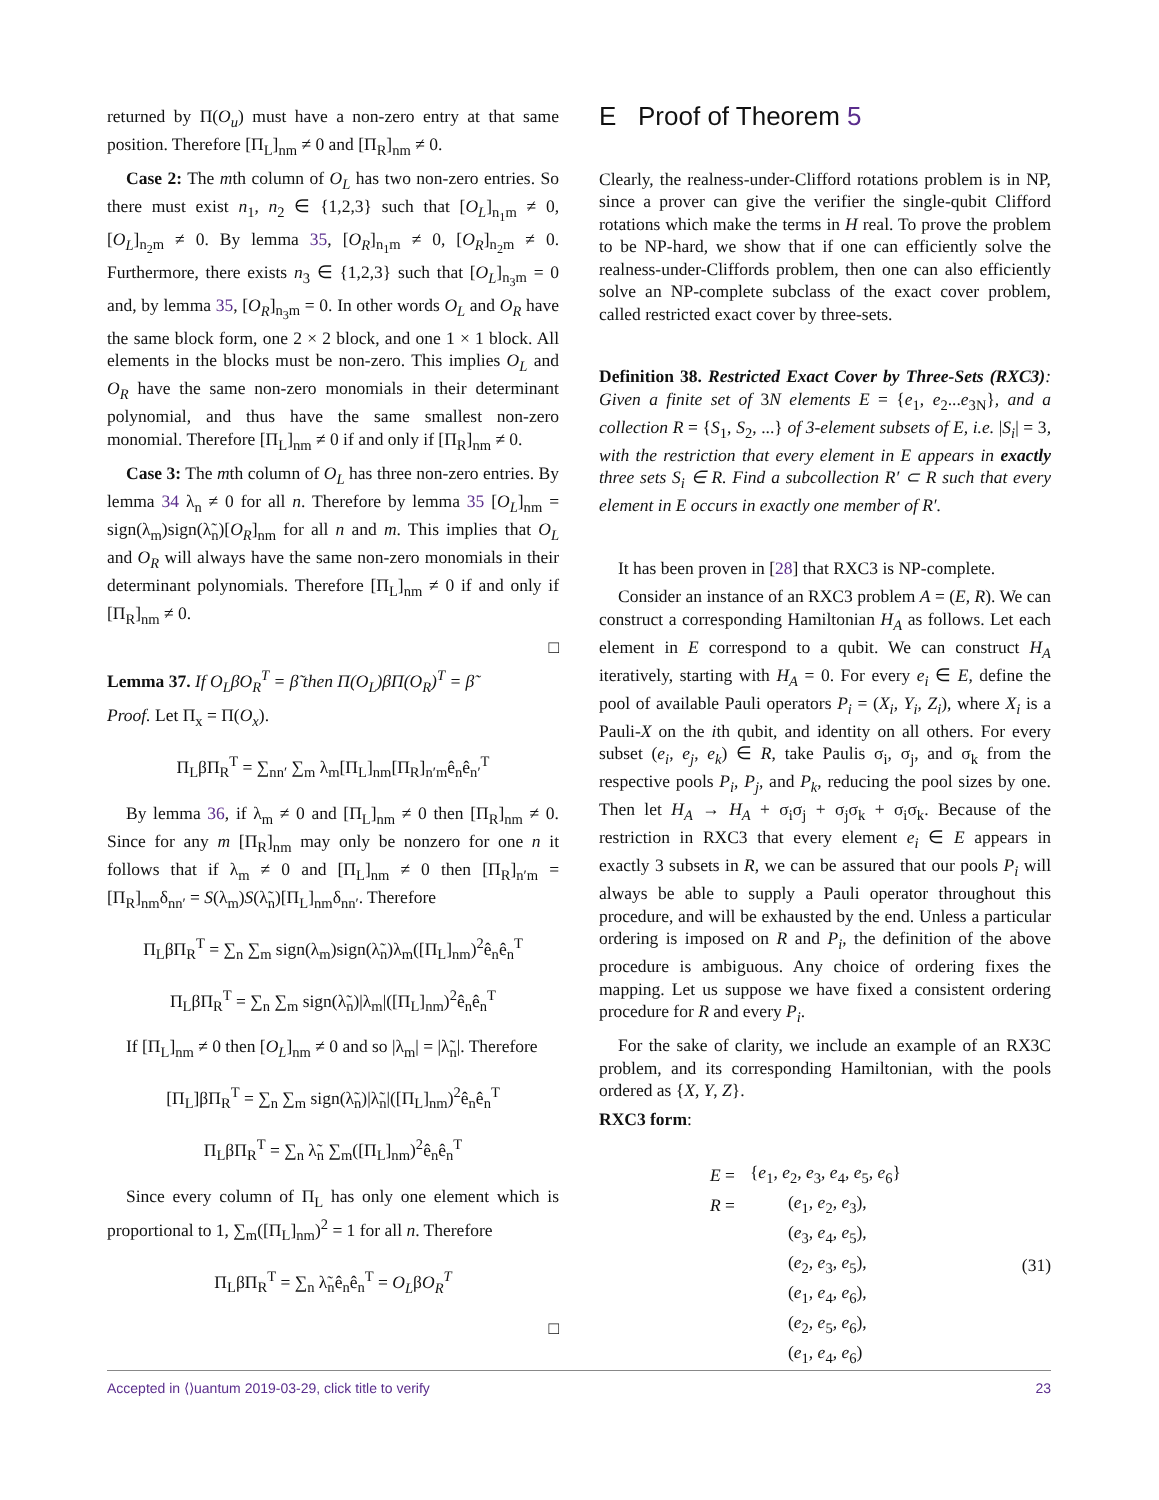returned by Π(O<sub>u</sub>) must have a non-zero entry at that same position. Therefore [Π<sub>L</sub>]<sub>nm</sub> ≠ 0 and [Π<sub>R</sub>]<sub>nm</sub> ≠ 0.
Case 2: The mth column of O<sub>L</sub> has two non-zero entries. So there must exist n<sub>1</sub>, n<sub>2</sub> ∈ {1,2,3} such that [O<sub>L</sub>]<sub>n<sub>1</sub>m</sub> ≠ 0, [O<sub>L</sub>]<sub>n<sub>2</sub>m</sub> ≠ 0. By lemma 35, [O<sub>R</sub>]<sub>n<sub>1</sub>m</sub> ≠ 0, [O<sub>R</sub>]<sub>n<sub>2</sub>m</sub> ≠ 0. Furthermore, there exists n<sub>3</sub> ∈ {1,2,3} such that [O<sub>L</sub>]<sub>n<sub>3</sub>m</sub> = 0 and, by lemma 35, [O<sub>R</sub>]<sub>n<sub>3</sub>m</sub> = 0. In other words O<sub>L</sub> and O<sub>R</sub> have the same block form, one 2 × 2 block, and one 1 × 1 block. All elements in the blocks must be non-zero. This implies O<sub>L</sub> and O<sub>R</sub> have the same non-zero monomials in their determinant polynomial, and thus have the same smallest non-zero monomial. Therefore [Π<sub>L</sub>]<sub>nm</sub> ≠ 0 if and only if [Π<sub>R</sub>]<sub>nm</sub> ≠ 0.
Case 3: The mth column of O<sub>L</sub> has three non-zero entries. By lemma 34 λ<sub>n</sub> ≠ 0 for all n. Therefore by lemma 35 [O<sub>L</sub>]<sub>nm</sub> = sign(λ<sub>m</sub>)sign(λ̃<sub>n</sub>)[O<sub>R</sub>]<sub>nm</sub> for all n and m. This implies that O<sub>L</sub> and O<sub>R</sub> will always have the same non-zero monomials in their determinant polynomials. Therefore [Π<sub>L</sub>]<sub>nm</sub> ≠ 0 if and only if [Π<sub>R</sub>]<sub>nm</sub> ≠ 0.
□
Lemma 37. If O<sub>L</sub>βO<sub>R</sub><sup>T</sup> = β̃ then Π(O<sub>L</sub>)βΠ(O<sub>R</sub>)<sup>T</sup> = β̃
Proof. Let Π<sub>x</sub> = Π(O<sub>x</sub>).
Π<sub>L</sub>βΠ<sub>R</sub><sup>T</sup> = ∑<sub>nn′</sub> ∑<sub>m</sub> λ<sub>m</sub>[Π<sub>L</sub>]<sub>nm</sub>[Π<sub>R</sub>]<sub>n′m</sub>ê<sub>n</sub>ê<sub>n′</sub><sup>T</sup>
By lemma 36, if λ<sub>m</sub> ≠ 0 and [Π<sub>L</sub>]<sub>nm</sub> ≠ 0 then [Π<sub>R</sub>]<sub>nm</sub> ≠ 0. Since for any m [Π<sub>R</sub>]<sub>nm</sub> may only be nonzero for one n it follows that if λ<sub>m</sub> ≠ 0 and [Π<sub>L</sub>]<sub>nm</sub> ≠ 0 then [Π<sub>R</sub>]<sub>n′m</sub> = [Π<sub>R</sub>]<sub>nm</sub>δ<sub>nn′</sub> = S(λ<sub>m</sub>)S(λ̃<sub>n</sub>)[Π<sub>L</sub>]<sub>nm</sub>δ<sub>nn′</sub>. Therefore
Π<sub>L</sub>βΠ<sub>R</sub><sup>T</sup> = ∑<sub>n</sub> ∑<sub>m</sub> sign(λ<sub>m</sub>)sign(λ̃<sub>n</sub>)λ<sub>m</sub>([Π<sub>L</sub>]<sub>nm</sub>)<sup>2</sup>ê<sub>n</sub>ê<sub>n</sub><sup>T</sup>
Π<sub>L</sub>βΠ<sub>R</sub><sup>T</sup> = ∑<sub>n</sub> ∑<sub>m</sub> sign(λ̃<sub>n</sub>)|λ<sub>m</sub>|([Π<sub>L</sub>]<sub>nm</sub>)<sup>2</sup>ê<sub>n</sub>ê<sub>n</sub><sup>T</sup>
If [Π<sub>L</sub>]<sub>nm</sub> ≠ 0 then [O<sub>L</sub>]<sub>nm</sub> ≠ 0 and so |λ<sub>m</sub>| = |λ̃<sub>n</sub>|. Therefore
[Π<sub>L</sub>]βΠ<sub>R</sub><sup>T</sup> = ∑<sub>n</sub> ∑<sub>m</sub> sign(λ̃<sub>n</sub>)|λ̃<sub>n</sub>|([Π<sub>L</sub>]<sub>nm</sub>)<sup>2</sup>ê<sub>n</sub>ê<sub>n</sub><sup>T</sup>
Π<sub>L</sub>βΠ<sub>R</sub><sup>T</sup> = ∑<sub>n</sub> λ̃<sub>n</sub> ∑<sub>m</sub>([Π<sub>L</sub>]<sub>nm</sub>)<sup>2</sup>ê<sub>n</sub>ê<sub>n</sub><sup>T</sup>
Since every column of Π<sub>L</sub> has only one element which is proportional to 1, ∑<sub>m</sub>([Π<sub>L</sub>]<sub>nm</sub>)<sup>2</sup> = 1 for all n. Therefore
Π<sub>L</sub>βΠ<sub>R</sub><sup>T</sup> = ∑<sub>n</sub> λ̃<sub>n</sub>ê<sub>n</sub>ê<sub>n</sub><sup>T</sup> = O<sub>L</sub>βO<sub>R</sub><sup>T</sup>
□
E Proof of Theorem 5
Clearly, the realness-under-Clifford rotations problem is in NP, since a prover can give the verifier the single-qubit Clifford rotations which make the terms in H real. To prove the problem to be NP-hard, we show that if one can efficiently solve the realness-under-Cliffords problem, then one can also efficiently solve an NP-complete subclass of the exact cover problem, called restricted exact cover by three-sets.
Definition 38. Restricted Exact Cover by Three-Sets (RXC3): Given a finite set of 3N elements E = {e<sub>1</sub>, e<sub>2</sub>...e<sub>3N</sub>}, and a collection R = {S<sub>1</sub>, S<sub>2</sub>, ...} of 3-element subsets of E, i.e. |S<sub>i</sub>| = 3, with the restriction that every element in E appears in exactly three sets S<sub>i</sub> ∈ R. Find a subcollection R′ ⊂ R such that every element in E occurs in exactly one member of R′.
It has been proven in [28] that RXC3 is NP-complete.
Consider an instance of an RXC3 problem A = (E, R). We can construct a corresponding Hamiltonian H<sub>A</sub> as follows. Let each element in E correspond to a qubit. We can construct H<sub>A</sub> iteratively, starting with H<sub>A</sub> = 0. For every e<sub>i</sub> ∈ E, define the pool of available Pauli operators P<sub>i</sub> = (X<sub>i</sub>, Y<sub>i</sub>, Z<sub>i</sub>), where X<sub>i</sub> is a Pauli-X on the ith qubit, and identity on all others. For every subset (e<sub>i</sub>, e<sub>j</sub>, e<sub>k</sub>) ∈ R, take Paulis σ<sub>i</sub>, σ<sub>j</sub>, and σ<sub>k</sub> from the respective pools P<sub>i</sub>, P<sub>j</sub>, and P<sub>k</sub>, reducing the pool sizes by one. Then let H<sub>A</sub> → H<sub>A</sub> + σ<sub>i</sub>σ<sub>j</sub> + σ<sub>j</sub>σ<sub>k</sub> + σ<sub>i</sub>σ<sub>k</sub>. Because of the restriction in RXC3 that every element e<sub>i</sub> ∈ E appears in exactly 3 subsets in R, we can be assured that our pools P<sub>i</sub> will always be able to supply a Pauli operator throughout this procedure, and will be exhausted by the end. Unless a particular ordering is imposed on R and P<sub>i</sub>, the definition of the above procedure is ambiguous. Any choice of ordering fixes the mapping. Let us suppose we have fixed a consistent ordering procedure for R and every P<sub>i</sub>.
For the sake of clarity, we include an example of an RX3C problem, and its corresponding Hamiltonian, with the pools ordered as {X, Y, Z}.
RXC3 form:
| E = | { e<sub>1</sub>, e<sub>2</sub>, e<sub>3</sub>, e<sub>4</sub>, e<sub>5</sub>, e<sub>6</sub>} |
| R = | ( e<sub>1</sub>, e<sub>2</sub>, e<sub>3</sub>), |
| | ( e<sub>3</sub>, e<sub>4</sub>, e<sub>5</sub>), |
| | ( e<sub>2</sub>, e<sub>3</sub>, e<sub>5</sub>), |
| | ( e<sub>1</sub>, e<sub>4</sub>, e<sub>6</sub>), |
| | ( e<sub>2</sub>, e<sub>5</sub>, e<sub>6</sub>), |
| | ( e<sub>1</sub>, e<sub>4</sub>, e<sub>6</sub>) |
(31)
Accepted in ⟨⟩uantum 2019-03-29, click title to verify 23